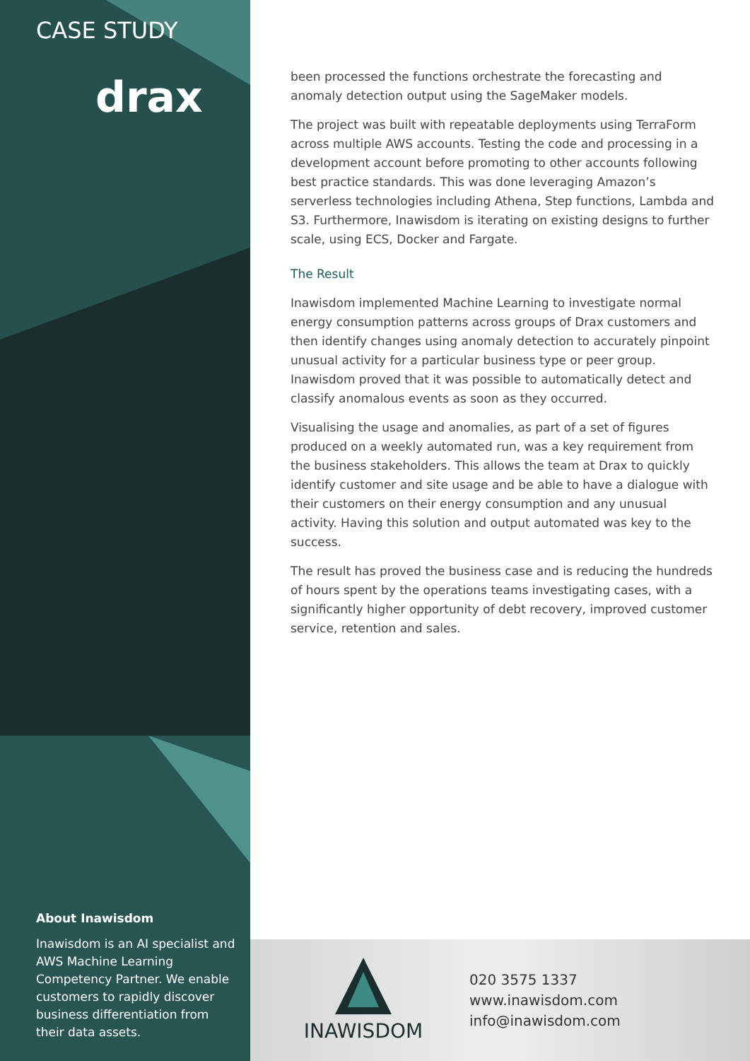CASE STUDY
drax
About Inawisdom
Inawisdom is an AI specialist and AWS Machine Learning Competency Partner. We enable customers to rapidly discover business differentiation from their data assets.
been processed the functions orchestrate the forecasting and anomaly detection output using the SageMaker models.
The project was built with repeatable deployments using TerraForm across multiple AWS accounts. Testing the code and processing in a development account before promoting to other accounts following best practice standards. This was done leveraging Amazon’s serverless technologies including Athena, Step functions, Lambda and S3. Furthermore, Inawisdom is iterating on existing designs to further scale, using ECS, Docker and Fargate.
The Result
Inawisdom implemented Machine Learning to investigate normal energy consumption patterns across groups of Drax customers and then identify changes using anomaly detection to accurately pinpoint unusual activity for a particular business type or peer group. Inawisdom proved that it was possible to automatically detect and classify anomalous events as soon as they occurred.
Visualising the usage and anomalies, as part of a set of figures produced on a weekly automated run, was a key requirement from the business stakeholders. This allows the team at Drax to quickly identify customer and site usage and be able to have a dialogue with their customers on their energy consumption and any unusual activity. Having this solution and output automated was key to the success.
The result has proved the business case and is reducing the hundreds of hours spent by the operations teams investigating cases, with a significantly higher opportunity of debt recovery, improved customer service, retention and sales.
INAWISDOM
020 3575 1337
www.inawisdom.com
info@inawisdom.com